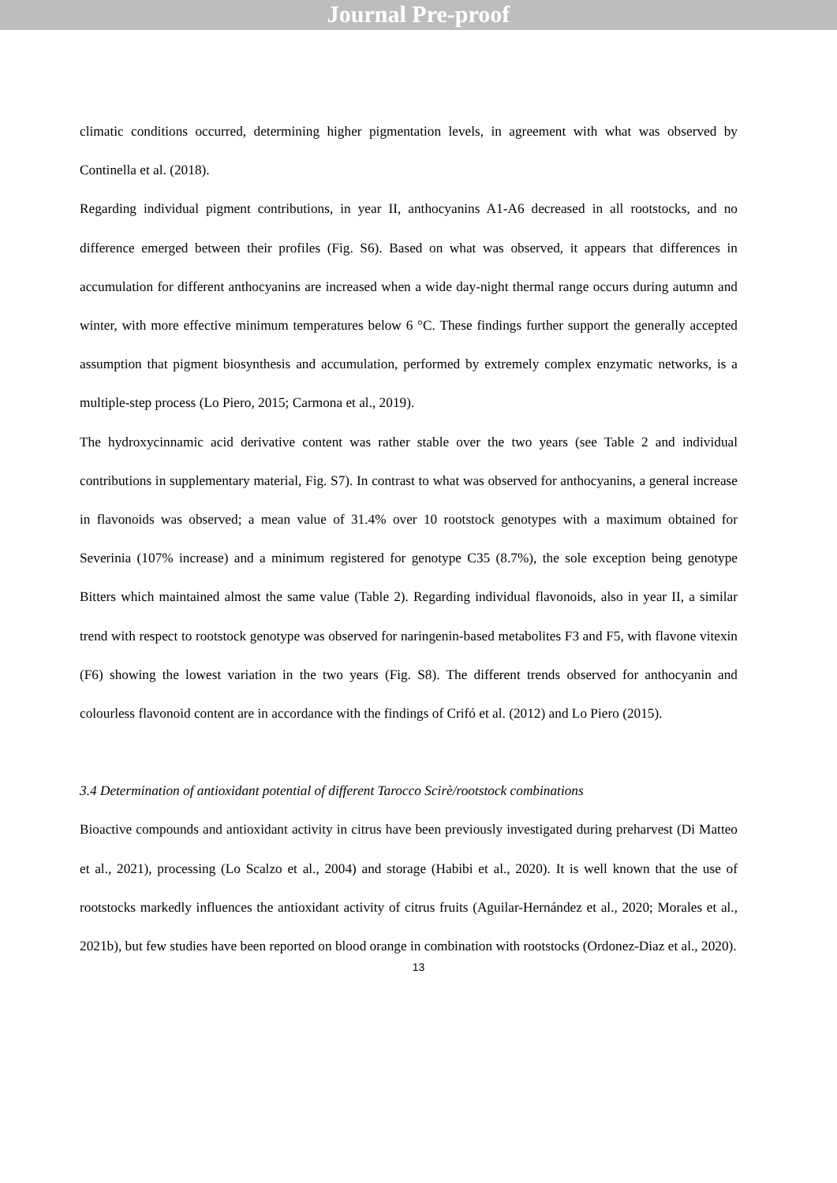Journal Pre-proof
climatic conditions occurred, determining higher pigmentation levels, in agreement with what was observed by Continella et al. (2018).
Regarding individual pigment contributions, in year II, anthocyanins A1-A6 decreased in all rootstocks, and no difference emerged between their profiles (Fig. S6). Based on what was observed, it appears that differences in accumulation for different anthocyanins are increased when a wide day-night thermal range occurs during autumn and winter, with more effective minimum temperatures below 6 °C. These findings further support the generally accepted assumption that pigment biosynthesis and accumulation, performed by extremely complex enzymatic networks, is a multiple-step process (Lo Piero, 2015; Carmona et al., 2019).
The hydroxycinnamic acid derivative content was rather stable over the two years (see Table 2 and individual contributions in supplementary material, Fig. S7). In contrast to what was observed for anthocyanins, a general increase in flavonoids was observed; a mean value of 31.4% over 10 rootstock genotypes with a maximum obtained for Severinia (107% increase) and a minimum registered for genotype C35 (8.7%), the sole exception being genotype Bitters which maintained almost the same value (Table 2). Regarding individual flavonoids, also in year II, a similar trend with respect to rootstock genotype was observed for naringenin-based metabolites F3 and F5, with flavone vitexin (F6) showing the lowest variation in the two years (Fig. S8). The different trends observed for anthocyanin and colourless flavonoid content are in accordance with the findings of Crifó et al. (2012) and Lo Piero (2015).
3.4 Determination of antioxidant potential of different Tarocco Scirè/rootstock combinations
Bioactive compounds and antioxidant activity in citrus have been previously investigated during preharvest (Di Matteo et al., 2021), processing (Lo Scalzo et al., 2004) and storage (Habibi et al., 2020). It is well known that the use of rootstocks markedly influences the antioxidant activity of citrus fruits (Aguilar-Hernández et al., 2020; Morales et al., 2021b), but few studies have been reported on blood orange in combination with rootstocks (Ordonez-Diaz et al., 2020).
13